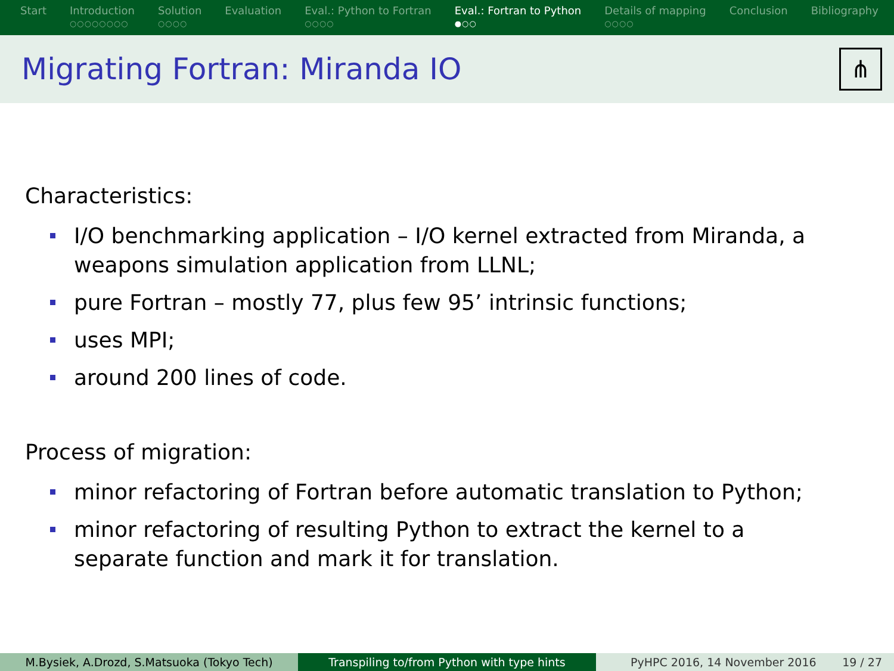Start Introduction
○○○○○○○○
Solution
○○○○
Evaluation Eval.: Python to Fortran
○○○○
Eval.: Fortran to Python
●○○
Details of mapping
○○○○
Conclusion Bibliography
Migrating Fortran: Miranda IO
⋔
Characteristics:
I/O benchmarking application – I/O kernel extracted from Miranda, a weapons simulation application from LLNL;
pure Fortran – mostly 77, plus few 95’ intrinsic functions;
uses MPI;
around 200 lines of code.
Process of migration:
minor refactoring of Fortran before automatic translation to Python;
minor refactoring of resulting Python to extract the kernel to a separate function and mark it for translation.
M.Bysiek, A.Drozd, S.Matsuoka (Tokyo Tech) Transpiling to/from Python with type hints PyHPC 2016, 14 November 2016 19 / 27